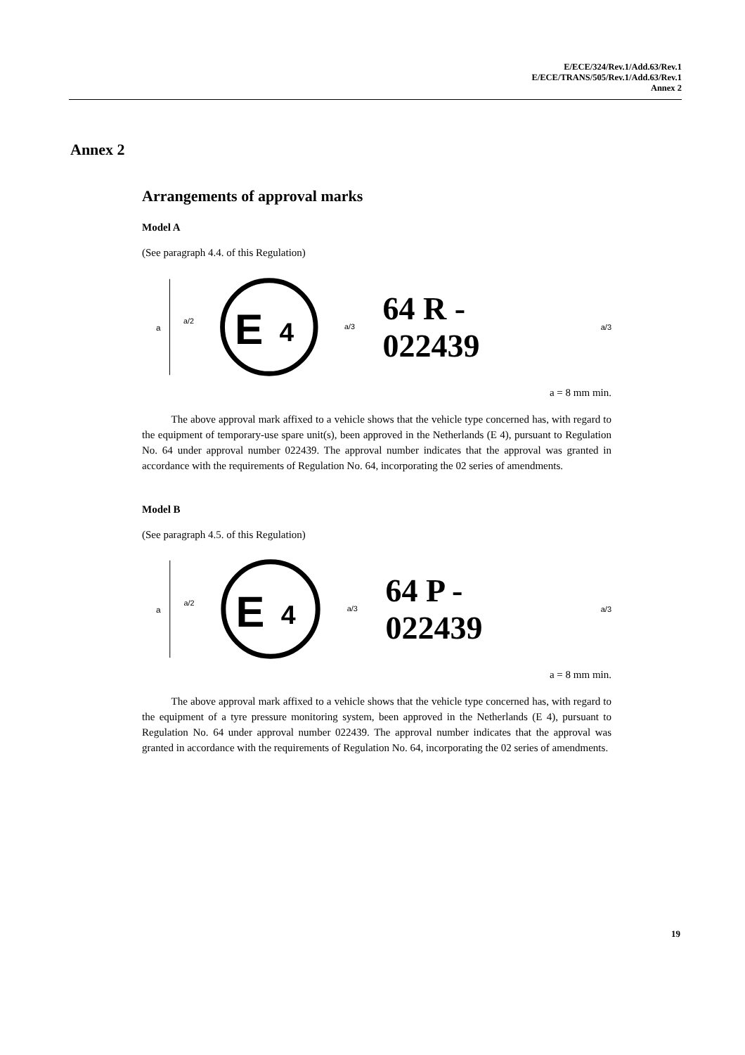E/ECE/324/Rev.1/Add.63/Rev.1
E/ECE/TRANS/505/Rev.1/Add.63/Rev.1
Annex 2
Annex 2
Arrangements of approval marks
Model A
(See paragraph 4.4. of this Regulation)
a
a/2
E
4
a/3
64 R - 022439 a/3
a = 8 mm min.
The above approval mark affixed to a vehicle shows that the vehicle type concerned has, with regard to the equipment of temporary-use spare unit(s), been approved in the Netherlands (E 4), pursuant to Regulation No. 64 under approval number 022439. The approval number indicates that the approval was granted in accordance with the requirements of Regulation No. 64, incorporating the 02 series of amendments.
Model B
(See paragraph 4.5. of this Regulation)
a
a/2
E
4
a/3
64 P - 022439 a/3
a = 8 mm min.
The above approval mark affixed to a vehicle shows that the vehicle type concerned has, with regard to the equipment of a tyre pressure monitoring system, been approved in the Netherlands (E 4), pursuant to Regulation No. 64 under approval number 022439. The approval number indicates that the approval was granted in accordance with the requirements of Regulation No. 64, incorporating the 02 series of amendments.
19